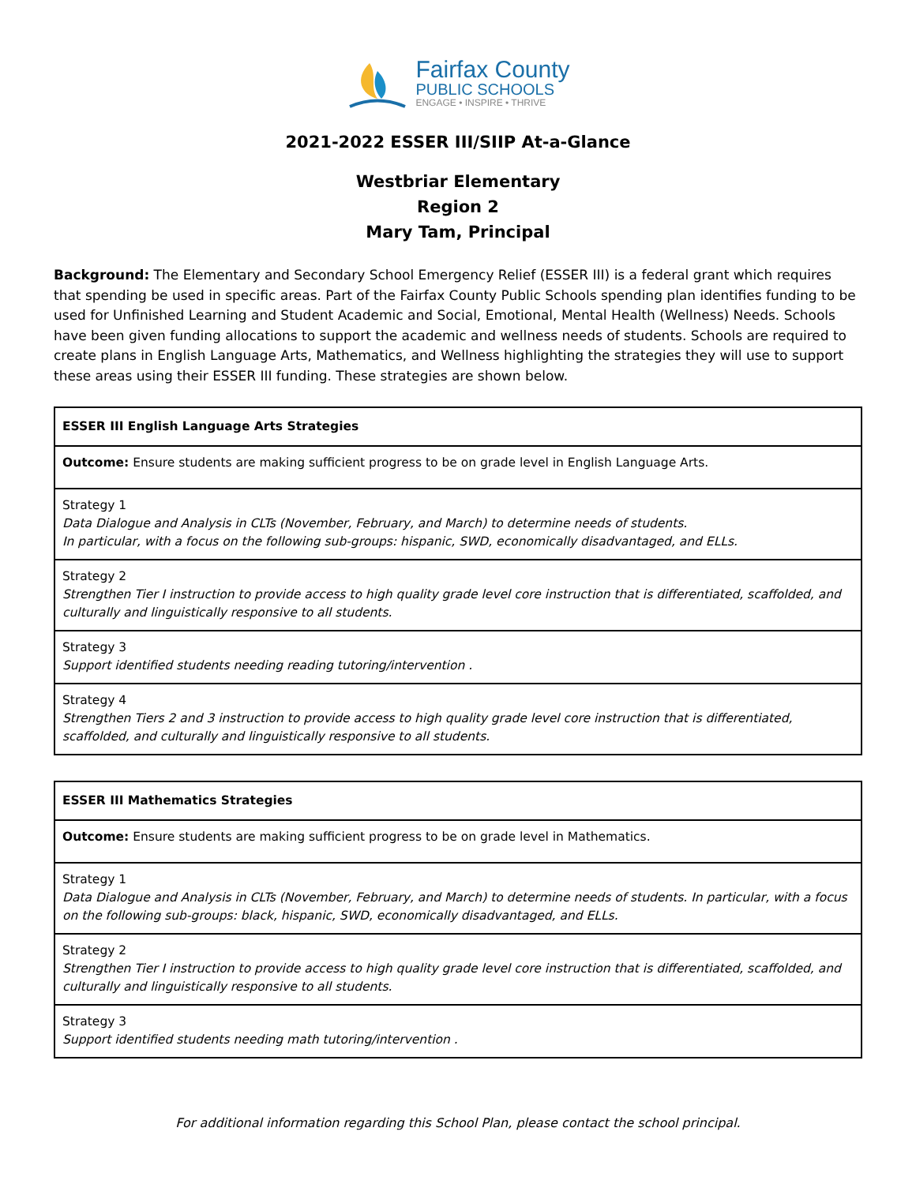Fairfax County
PUBLIC SCHOOLS
ENGAGE • INSPIRE • THRIVE
2021-2022 ESSER III/SIIP At-a-Glance
Westbriar Elementary
Region 2
Mary Tam, Principal
Background: The Elementary and Secondary School Emergency Relief (ESSER III) is a federal grant which requires that spending be used in specific areas. Part of the Fairfax County Public Schools spending plan identifies funding to be used for Unfinished Learning and Student Academic and Social, Emotional, Mental Health (Wellness) Needs. Schools have been given funding allocations to support the academic and wellness needs of students. Schools are required to create plans in English Language Arts, Mathematics, and Wellness highlighting the strategies they will use to support these areas using their ESSER III funding. These strategies are shown below.
| ESSER III English Language Arts Strategies |
| Outcome: Ensure students are making sufficient progress to be on grade level in English Language Arts. |
| Strategy 1 Data Dialogue and Analysis in CLTs (November, February, and March) to determine needs of students. In particular, with a focus on the following sub-groups: hispanic, SWD, economically disadvantaged, and ELLs. |
| Strategy 2 Strengthen Tier I instruction to provide access to high quality grade level core instruction that is differentiated, scaffolded, and culturally and linguistically responsive to all students. |
| Strategy 3 Support identified students needing reading tutoring/intervention . |
| Strategy 4 Strengthen Tiers 2 and 3 instruction to provide access to high quality grade level core instruction that is differentiated, scaffolded, and culturally and linguistically responsive to all students. |
| ESSER III Mathematics Strategies |
| Outcome: Ensure students are making sufficient progress to be on grade level in Mathematics. |
| Strategy 1 Data Dialogue and Analysis in CLTs (November, February, and March) to determine needs of students. In particular, with a focus on the following sub-groups: black, hispanic, SWD, economically disadvantaged, and ELLs. |
| Strategy 2 Strengthen Tier I instruction to provide access to high quality grade level core instruction that is differentiated, scaffolded, and culturally and linguistically responsive to all students. |
| Strategy 3 Support identified students needing math tutoring/intervention . |
For additional information regarding this School Plan, please contact the school principal.